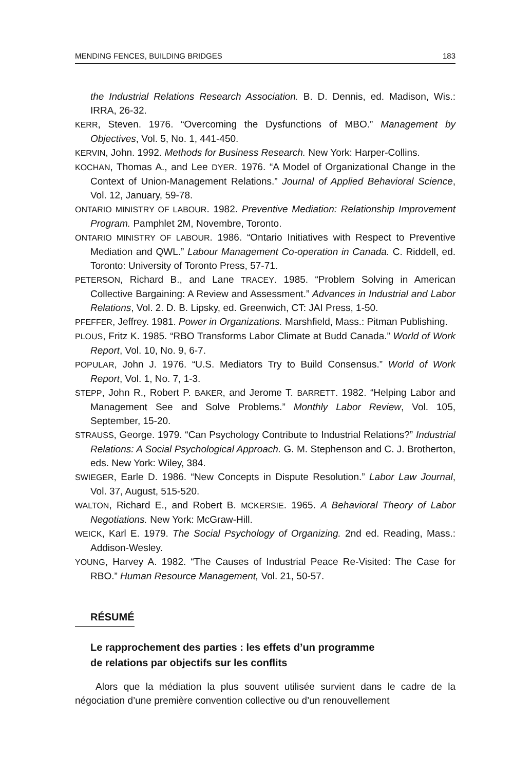MENDING FENCES, BUILDING BRIDGES 183
the Industrial Relations Research Association. B. D. Dennis, ed. Madison, Wis.: IRRA, 26-32.
KERR, Steven. 1976. “Overcoming the Dysfunctions of MBO.” Management by Objectives, Vol. 5, No. 1, 441-450.
KERVIN, John. 1992. Methods for Business Research. New York: Harper-Collins.
KOCHAN, Thomas A., and Lee DYER. 1976. “A Model of Organizational Change in the Context of Union-Management Relations.” Journal of Applied Behavioral Science, Vol. 12, January, 59-78.
ONTARIO MINISTRY OF LABOUR. 1982. Preventive Mediation: Relationship Improvement Program. Pamphlet 2M, Novembre, Toronto.
ONTARIO MINISTRY OF LABOUR. 1986. “Ontario Initiatives with Respect to Preventive Mediation and QWL.” Labour Management Co-operation in Canada. C. Riddell, ed. Toronto: University of Toronto Press, 57-71.
PETERSON, Richard B., and Lane TRACEY. 1985. “Problem Solving in American Collective Bargaining: A Review and Assessment.” Advances in Industrial and Labor Relations, Vol. 2. D. B. Lipsky, ed. Greenwich, CT: JAI Press, 1-50.
PFEFFER, Jeffrey. 1981. Power in Organizations. Marshfield, Mass.: Pitman Publishing.
PLOUS, Fritz K. 1985. “RBO Transforms Labor Climate at Budd Canada.” World of Work Report, Vol. 10, No. 9, 6-7.
POPULAR, John J. 1976. “U.S. Mediators Try to Build Consensus.” World of Work Report, Vol. 1, No. 7, 1-3.
STEPP, John R., Robert P. BAKER, and Jerome T. BARRETT. 1982. “Helping Labor and Management See and Solve Problems.” Monthly Labor Review, Vol. 105, September, 15-20.
STRAUSS, George. 1979. “Can Psychology Contribute to Industrial Relations?” Industrial Relations: A Social Psychological Approach. G. M. Stephenson and C. J. Brotherton, eds. New York: Wiley, 384.
SWIEGER, Earle D. 1986. “New Concepts in Dispute Resolution.” Labor Law Journal, Vol. 37, August, 515-520.
WALTON, Richard E., and Robert B. MCKERSIE. 1965. A Behavioral Theory of Labor Negotiations. New York: McGraw-Hill.
WEICK, Karl E. 1979. The Social Psychology of Organizing. 2nd ed. Reading, Mass.: Addison-Wesley.
YOUNG, Harvey A. 1982. “The Causes of Industrial Peace Re-Visited: The Case for RBO.” Human Resource Management, Vol. 21, 50-57.
RÉSUMÉ
Le rapprochement des parties : les effets d’un programme
de relations par objectifs sur les conflits
Alors que la médiation la plus souvent utilisée survient dans le cadre de la négociation d’une première convention collective ou d’un renouvellement